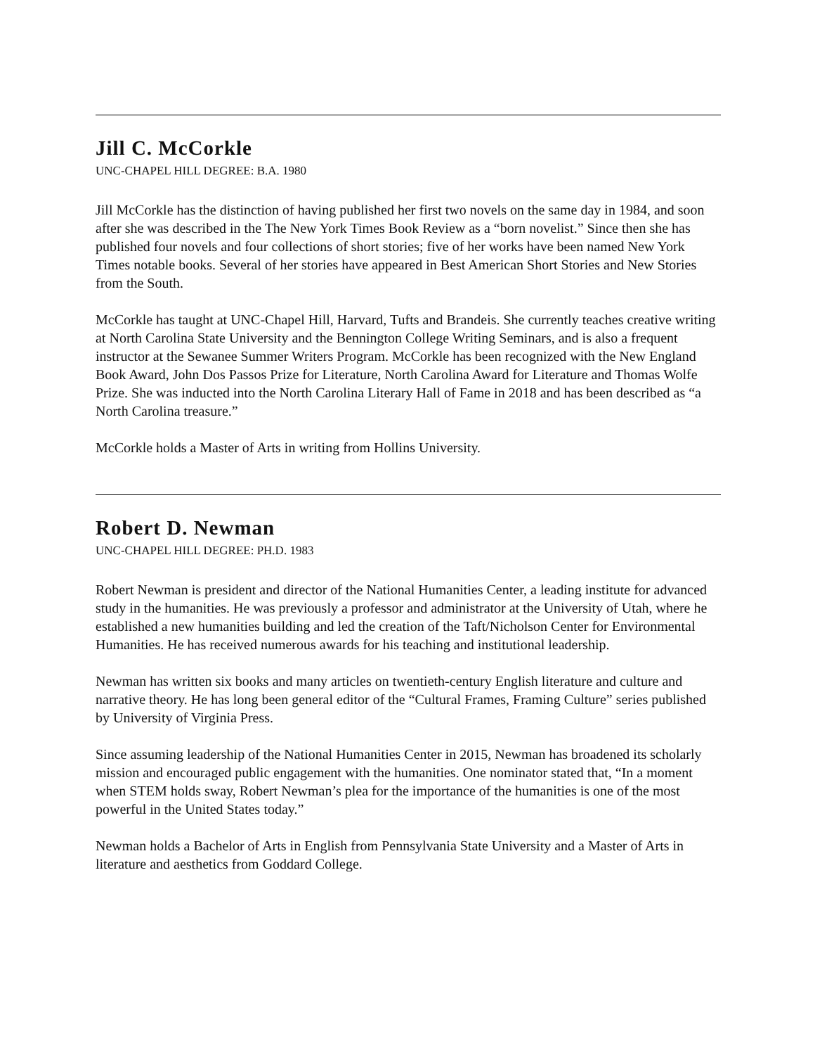Jill C. McCorkle
UNC-CHAPEL HILL DEGREE: B.A. 1980
Jill McCorkle has the distinction of having published her first two novels on the same day in 1984, and soon after she was described in the The New York Times Book Review as a “born novelist.” Since then she has published four novels and four collections of short stories; five of her works have been named New York Times notable books. Several of her stories have appeared in Best American Short Stories and New Stories from the South.
McCorkle has taught at UNC-Chapel Hill, Harvard, Tufts and Brandeis. She currently teaches creative writing at North Carolina State University and the Bennington College Writing Seminars, and is also a frequent instructor at the Sewanee Summer Writers Program. McCorkle has been recognized with the New England Book Award, John Dos Passos Prize for Literature, North Carolina Award for Literature and Thomas Wolfe Prize. She was inducted into the North Carolina Literary Hall of Fame in 2018 and has been described as “a North Carolina treasure.”
McCorkle holds a Master of Arts in writing from Hollins University.
Robert D. Newman
UNC-CHAPEL HILL DEGREE: PH.D. 1983
Robert Newman is president and director of the National Humanities Center, a leading institute for advanced study in the humanities. He was previously a professor and administrator at the University of Utah, where he established a new humanities building and led the creation of the Taft/Nicholson Center for Environmental Humanities. He has received numerous awards for his teaching and institutional leadership.
Newman has written six books and many articles on twentieth-century English literature and culture and narrative theory. He has long been general editor of the “Cultural Frames, Framing Culture” series published by University of Virginia Press.
Since assuming leadership of the National Humanities Center in 2015, Newman has broadened its scholarly mission and encouraged public engagement with the humanities. One nominator stated that, “In a moment when STEM holds sway, Robert Newman’s plea for the importance of the humanities is one of the most powerful in the United States today.”
Newman holds a Bachelor of Arts in English from Pennsylvania State University and a Master of Arts in literature and aesthetics from Goddard College.